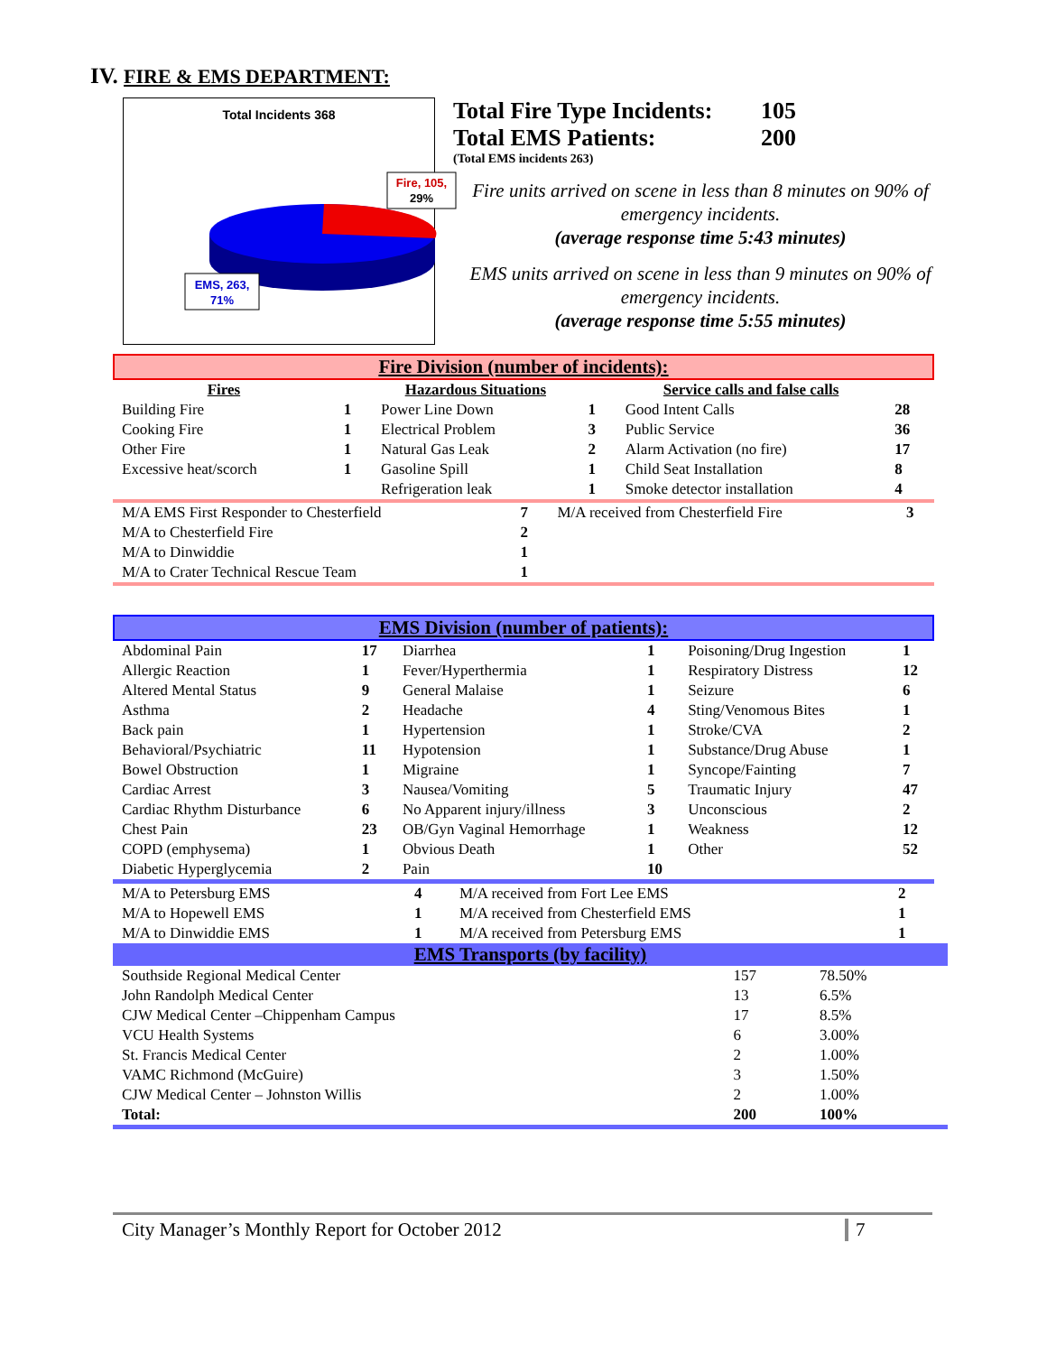IV. FIRE & EMS DEPARTMENT:
Total Incidents 368
Fire, 105,
29%
EMS, 263,
71%
Total Fire Type Incidents: 105
Total EMS Patients: 200
(Total EMS incidents 263)
Fire units arrived on scene in less than 8 minutes on 90% of emergency incidents.
(average response time 5:43 minutes)
EMS units arrived on scene in less than 9 minutes on 90% of emergency incidents.
(average response time 5:55 minutes)
Fire Division (number of incidents):
| Fires | | Hazardous Situations | | Service calls and false calls | |
| --- | --- | --- | --- | --- | --- |
| Building Fire | 1 | Power Line Down | 1 | Good Intent Calls | 28 |
| Cooking Fire | 1 | Electrical Problem | 3 | Public Service | 36 |
| Other Fire | 1 | Natural Gas Leak | 2 | Alarm Activation (no fire) | 17 |
| Excessive heat/scorch | 1 | Gasoline Spill | 1 | Child Seat Installation | 8 |
| | | Refrigeration leak | 1 | Smoke detector installation | 4 |
| M/A EMS First Responder to Chesterfield | 7 | M/A received from Chesterfield Fire | 3 |
| M/A to Chesterfield Fire | 2 | | |
| M/A to Dinwiddie | 1 | | |
| M/A to Crater Technical Rescue Team | 1 | | |
EMS Division (number of patients):
| Abdominal Pain | 17 | Diarrhea | 1 | Poisoning/Drug Ingestion | 1 |
| Allergic Reaction | 1 | Fever/Hyperthermia | 1 | Respiratory Distress | 12 |
| Altered Mental Status | 9 | General Malaise | 1 | Seizure | 6 |
| Asthma | 2 | Headache | 4 | Sting/Venomous Bites | 1 |
| Back pain | 1 | Hypertension | 1 | Stroke/CVA | 2 |
| Behavioral/Psychiatric | 11 | Hypotension | 1 | Substance/Drug Abuse | 1 |
| Bowel Obstruction | 1 | Migraine | 1 | Syncope/Fainting | 7 |
| Cardiac Arrest | 3 | Nausea/Vomiting | 5 | Traumatic Injury | 47 |
| Cardiac Rhythm Disturbance | 6 | No Apparent injury/illness | 3 | Unconscious | 2 |
| Chest Pain | 23 | OB/Gyn Vaginal Hemorrhage | 1 | Weakness | 12 |
| COPD (emphysema) | 1 | Obvious Death | 1 | Other | 52 |
| Diabetic Hyperglycemia | 2 | Pain | 10 | | |
| M/A to Petersburg EMS | 4 | M/A received from Fort Lee EMS | 2 |
| M/A to Hopewell EMS | 1 | M/A received from Chesterfield EMS | 1 |
| M/A to Dinwiddie EMS | 1 | M/A received from Petersburg EMS | 1 |
EMS Transports (by facility)
| Southside Regional Medical Center | 157 | 78.50% |
| John Randolph Medical Center | 13 | 6.5% |
| CJW Medical Center –Chippenham Campus | 17 | 8.5% |
| VCU Health Systems | 6 | 3.00% |
| St. Francis Medical Center | 2 | 1.00% |
| VAMC Richmond (McGuire) | 3 | 1.50% |
| CJW Medical Center – Johnston Willis | 2 | 1.00% |
| Total: | 200 | 100% |
City Manager’s Monthly Report for October 2012 7